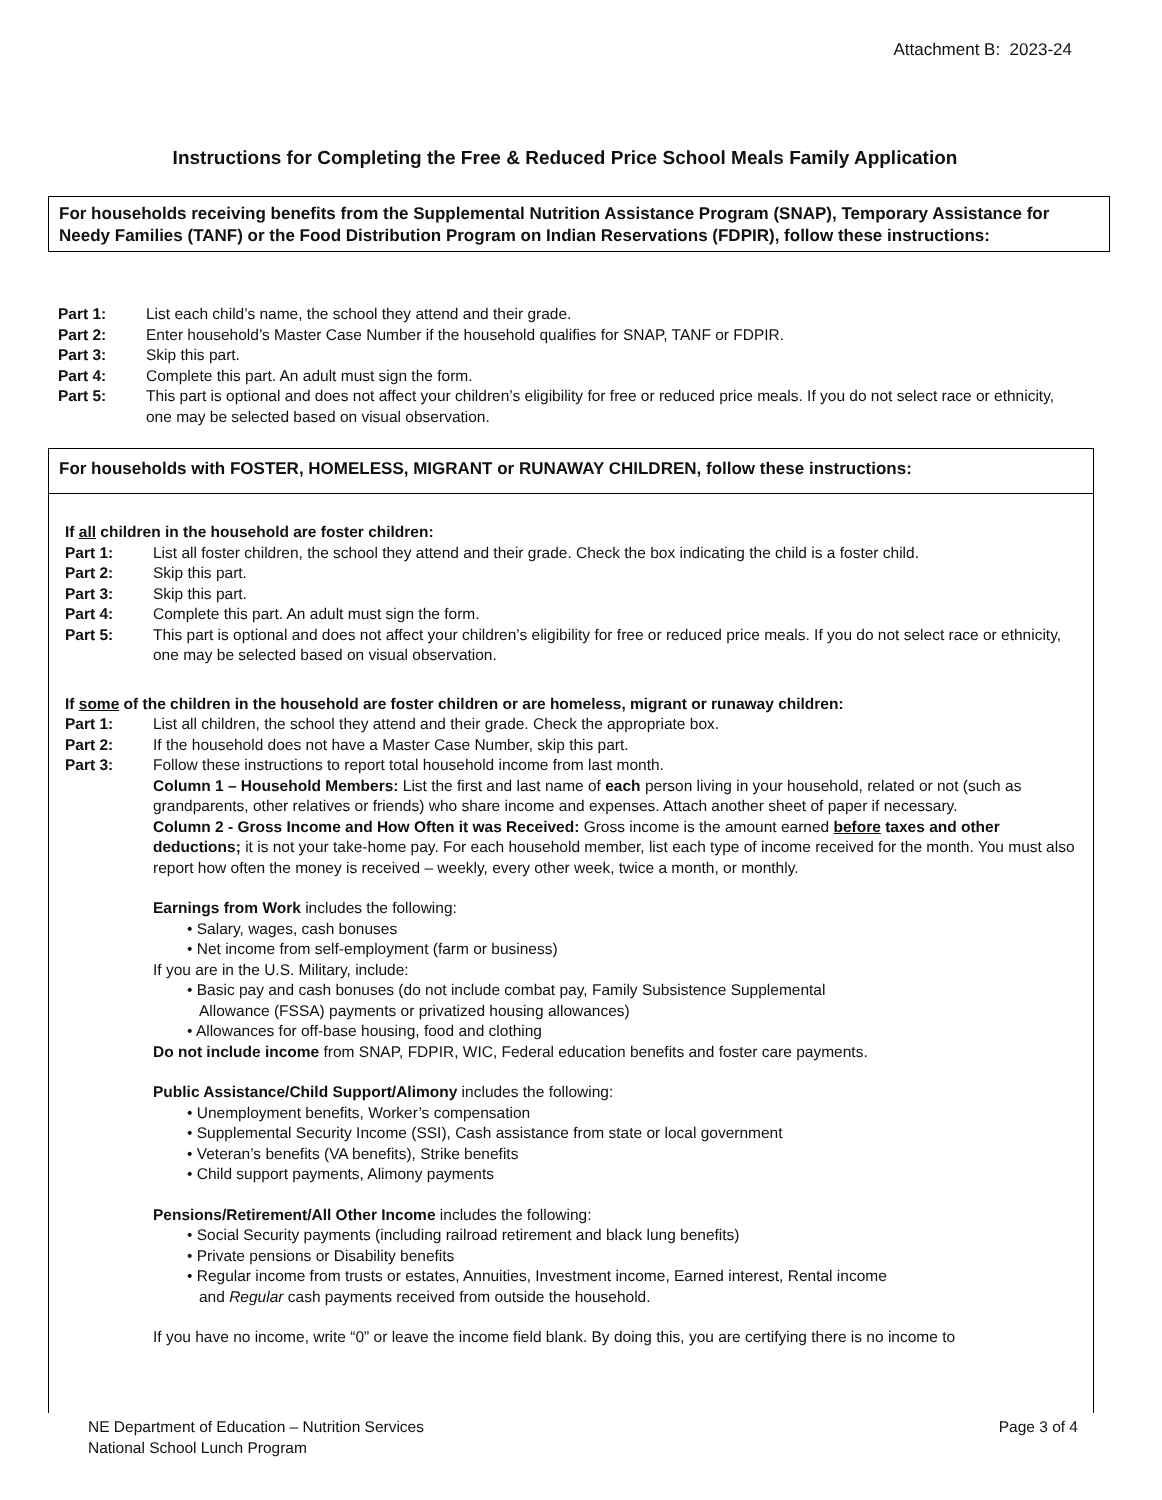Attachment B: 2023-24
Instructions for Completing the Free & Reduced Price School Meals Family Application
For households receiving benefits from the Supplemental Nutrition Assistance Program (SNAP), Temporary Assistance for Needy Families (TANF) or the Food Distribution Program on Indian Reservations (FDPIR), follow these instructions:
Part 1: List each child’s name, the school they attend and their grade.
Part 2: Enter household’s Master Case Number if the household qualifies for SNAP, TANF or FDPIR.
Part 3: Skip this part.
Part 4: Complete this part. An adult must sign the form.
Part 5: This part is optional and does not affect your children’s eligibility for free or reduced price meals. If you do not select race or ethnicity, one may be selected based on visual observation.
For households with FOSTER, HOMELESS, MIGRANT or RUNAWAY CHILDREN, follow these instructions:
If all children in the household are foster children:
Part 1: List all foster children, the school they attend and their grade. Check the box indicating the child is a foster child.
Part 2: Skip this part.
Part 3: Skip this part.
Part 4: Complete this part. An adult must sign the form.
Part 5: This part is optional and does not affect your children’s eligibility for free or reduced price meals. If you do not select race or ethnicity, one may be selected based on visual observation.
If some of the children in the household are foster children or are homeless, migrant or runaway children:
Part 1: List all children, the school they attend and their grade. Check the appropriate box.
Part 2: If the household does not have a Master Case Number, skip this part.
Part 3: Follow these instructions to report total household income from last month.
Column 1 – Household Members: List the first and last name of each person living in your household, related or not (such as grandparents, other relatives or friends) who share income and expenses. Attach another sheet of paper if necessary.
Column 2 - Gross Income and How Often it was Received: Gross income is the amount earned before taxes and other deductions; it is not your take-home pay. For each household member, list each type of income received for the month. You must also report how often the money is received – weekly, every other week, twice a month, or monthly.
Earnings from Work includes the following:
• Salary, wages, cash bonuses
• Net income from self-employment (farm or business)
If you are in the U.S. Military, include:
• Basic pay and cash bonuses (do not include combat pay, Family Subsistence Supplemental
Allowance (FSSA) payments or privatized housing allowances)
• Allowances for off-base housing, food and clothing
Do not include income from SNAP, FDPIR, WIC, Federal education benefits and foster care payments.
Public Assistance/Child Support/Alimony includes the following:
• Unemployment benefits, Worker’s compensation
• Supplemental Security Income (SSI), Cash assistance from state or local government
• Veteran’s benefits (VA benefits), Strike benefits
• Child support payments, Alimony payments
Pensions/Retirement/All Other Income includes the following:
• Social Security payments (including railroad retirement and black lung benefits)
• Private pensions or Disability benefits
• Regular income from trusts or estates, Annuities, Investment income, Earned interest, Rental income
and Regular cash payments received from outside the household.
If you have no income, write “0” or leave the income field blank. By doing this, you are certifying there is no income to
NE Department of Education – Nutrition Services
National School Lunch Program
Page 3 of 4